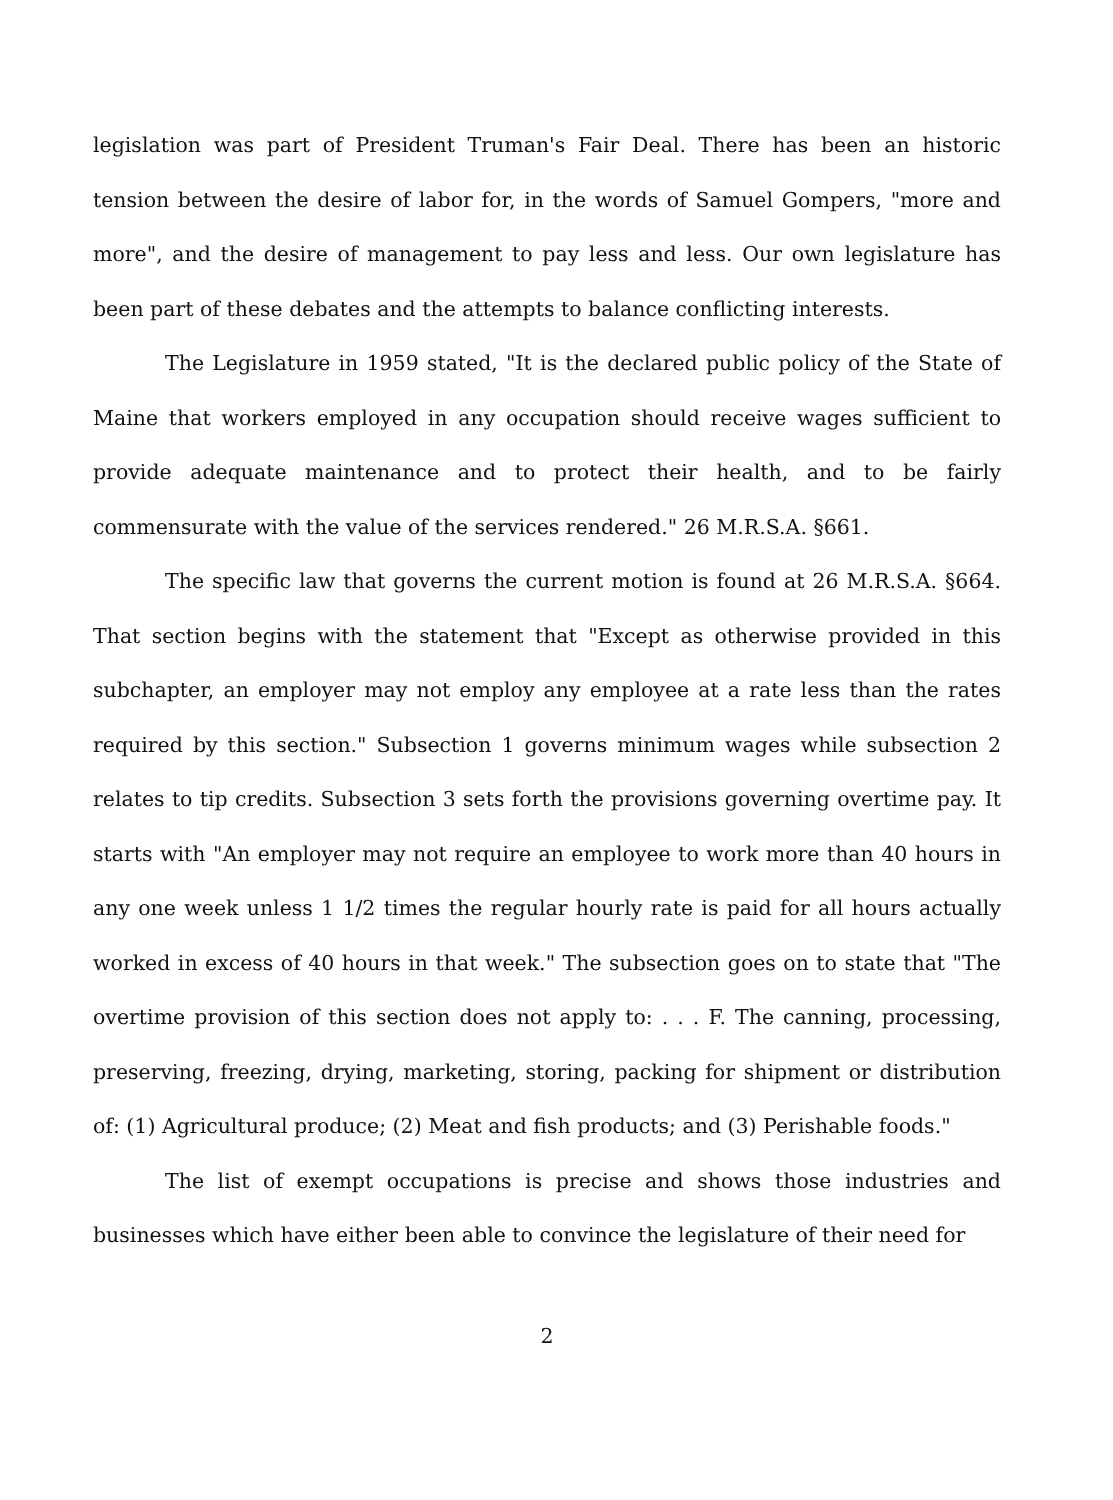legislation was part of President Truman's Fair Deal. There has been an historic tension between the desire of labor for, in the words of Samuel Gompers, "more and more", and the desire of management to pay less and less. Our own legislature has been part of these debates and the attempts to balance conflicting interests.
The Legislature in 1959 stated, "It is the declared public policy of the State of Maine that workers employed in any occupation should receive wages sufficient to provide adequate maintenance and to protect their health, and to be fairly commensurate with the value of the services rendered." 26 M.R.S.A. §661.
The specific law that governs the current motion is found at 26 M.R.S.A. §664. That section begins with the statement that "Except as otherwise provided in this subchapter, an employer may not employ any employee at a rate less than the rates required by this section." Subsection 1 governs minimum wages while subsection 2 relates to tip credits. Subsection 3 sets forth the provisions governing overtime pay. It starts with "An employer may not require an employee to work more than 40 hours in any one week unless 1 1/2 times the regular hourly rate is paid for all hours actually worked in excess of 40 hours in that week." The subsection goes on to state that "The overtime provision of this section does not apply to: . . . F. The canning, processing, preserving, freezing, drying, marketing, storing, packing for shipment or distribution of: (1) Agricultural produce; (2) Meat and fish products; and (3) Perishable foods."
The list of exempt occupations is precise and shows those industries and businesses which have either been able to convince the legislature of their need for
2